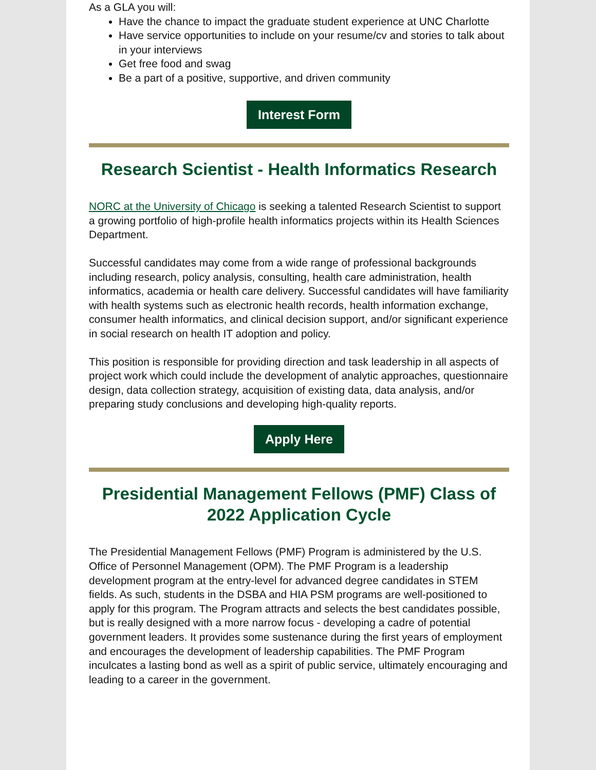As a GLA you will:
Have the chance to impact the graduate student experience at UNC Charlotte
Have service opportunities to include on your resume/cv and stories to talk about in your interviews
Get free food and swag
Be a part of a positive, supportive, and driven community
Interest Form
Research Scientist - Health Informatics Research
NORC at the University of Chicago is seeking a talented Research Scientist to support a growing portfolio of high-profile health informatics projects within its Health Sciences Department.
Successful candidates may come from a wide range of professional backgrounds including research, policy analysis, consulting, health care administration, health informatics, academia or health care delivery. Successful candidates will have familiarity with health systems such as electronic health records, health information exchange, consumer health informatics, and clinical decision support, and/or significant experience in social research on health IT adoption and policy.
This position is responsible for providing direction and task leadership in all aspects of project work which could include the development of analytic approaches, questionnaire design, data collection strategy, acquisition of existing data, data analysis, and/or preparing study conclusions and developing high-quality reports.
Apply Here
Presidential Management Fellows (PMF) Class of 2022 Application Cycle
The Presidential Management Fellows (PMF) Program is administered by the U.S. Office of Personnel Management (OPM). The PMF Program is a leadership development program at the entry-level for advanced degree candidates in STEM fields. As such, students in the DSBA and HIA PSM programs are well-positioned to apply for this program. The Program attracts and selects the best candidates possible, but is really designed with a more narrow focus - developing a cadre of potential government leaders. It provides some sustenance during the first years of employment and encourages the development of leadership capabilities. The PMF Program inculcates a lasting bond as well as a spirit of public service, ultimately encouraging and leading to a career in the government.